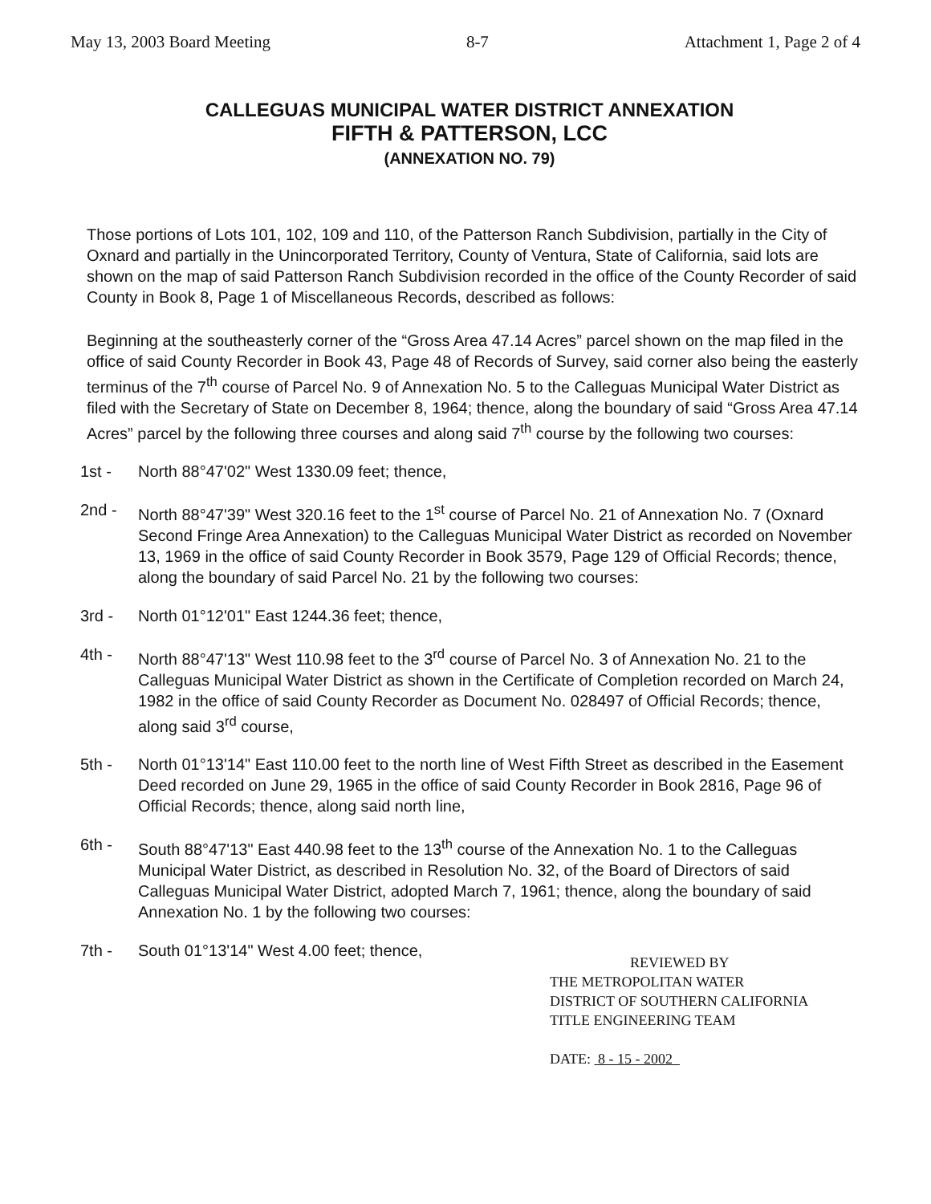May 13, 2003 Board Meeting 8-7 Attachment 1, Page 2 of 4
CALLEGUAS MUNICIPAL WATER DISTRICT ANNEXATION
FIFTH & PATTERSON, LCC
(ANNEXATION NO. 79)
Those portions of Lots 101, 102, 109 and 110, of the Patterson Ranch Subdivision, partially in the City of Oxnard and partially in the Unincorporated Territory, County of Ventura, State of California, said lots are shown on the map of said Patterson Ranch Subdivision recorded in the office of the County Recorder of said County in Book 8, Page 1 of Miscellaneous Records, described as follows:
Beginning at the southeasterly corner of the “Gross Area 47.14 Acres” parcel shown on the map filed in the office of said County Recorder in Book 43, Page 48 of Records of Survey, said corner also being the easterly terminus of the 7<sup>th</sup> course of Parcel No. 9 of Annexation No. 5 to the Calleguas Municipal Water District as filed with the Secretary of State on December 8, 1964; thence, along the boundary of said “Gross Area 47.14 Acres” parcel by the following three courses and along said 7<sup>th</sup> course by the following two courses:
1st - North 88°47'02" West 1330.09 feet; thence,
2nd - North 88°47'39" West 320.16 feet to the 1<sup>st</sup> course of Parcel No. 21 of Annexation No. 7 (Oxnard Second Fringe Area Annexation) to the Calleguas Municipal Water District as recorded on November 13, 1969 in the office of said County Recorder in Book 3579, Page 129 of Official Records; thence, along the boundary of said Parcel No. 21 by the following two courses:
3rd - North 01°12'01" East 1244.36 feet; thence,
4th - North 88°47'13" West 110.98 feet to the 3<sup>rd</sup> course of Parcel No. 3 of Annexation No. 21 to the Calleguas Municipal Water District as shown in the Certificate of Completion recorded on March 24, 1982 in the office of said County Recorder as Document No. 028497 of Official Records; thence, along said 3<sup>rd</sup> course,
5th - North 01°13'14" East 110.00 feet to the north line of West Fifth Street as described in the Easement Deed recorded on June 29, 1965 in the office of said County Recorder in Book 2816, Page 96 of Official Records; thence, along said north line,
6th - South 88°47'13" East 440.98 feet to the 13<sup>th</sup> course of the Annexation No. 1 to the Calleguas Municipal Water District, as described in Resolution No. 32, of the Board of Directors of said Calleguas Municipal Water District, adopted March 7, 1961; thence, along the boundary of said Annexation No. 1 by the following two courses:
7th - South 01°13'14" West 4.00 feet; thence,
REVIEWED BY
THE METROPOLITAN WATER
DISTRICT OF SOUTHERN CALIFORNIA
TITLE ENGINEERING TEAM
DATE: 8 - 15 - 2002